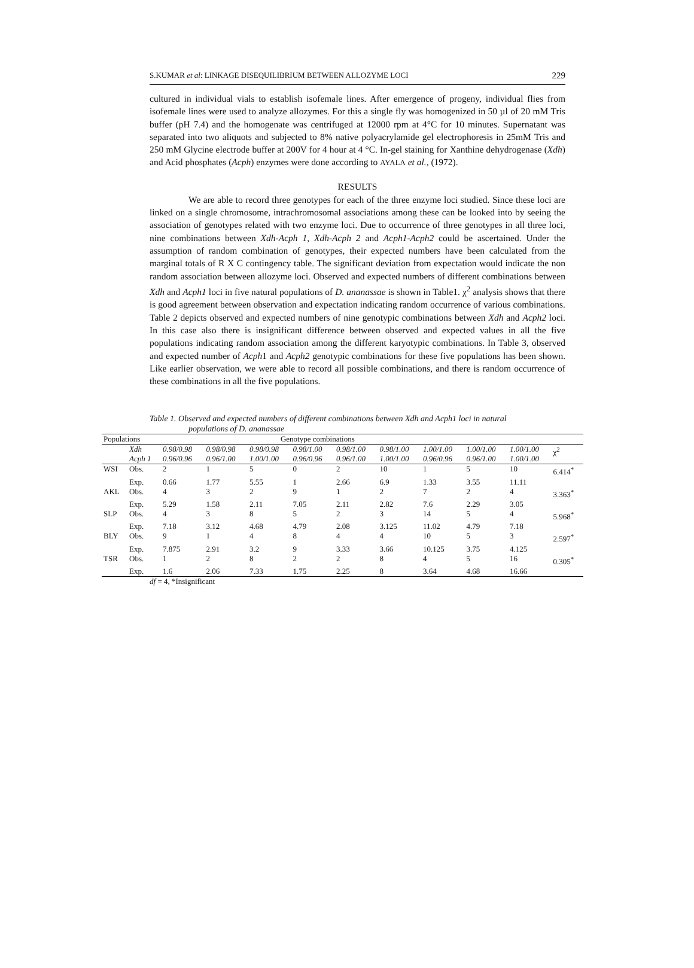S.KUMAR et al: LINKAGE DISEQUILIBRIUM BETWEEN ALLOZYME LOCI 229
cultured in individual vials to establish isofemale lines. After emergence of progeny, individual flies from isofemale lines were used to analyze allozymes. For this a single fly was homogenized in 50 µl of 20 mM Tris buffer (pH 7.4) and the homogenate was centrifuged at 12000 rpm at 4°C for 10 minutes. Supernatant was separated into two aliquots and subjected to 8% native polyacrylamide gel electrophoresis in 25mM Tris and 250 mM Glycine electrode buffer at 200V for 4 hour at 4 °C. In-gel staining for Xanthine dehydrogenase (Xdh) and Acid phosphates (Acph) enzymes were done according to AYALA et al., (1972).
RESULTS
We are able to record three genotypes for each of the three enzyme loci studied. Since these loci are linked on a single chromosome, intrachromosomal associations among these can be looked into by seeing the association of genotypes related with two enzyme loci. Due to occurrence of three genotypes in all three loci, nine combinations between Xdh-Acph 1, Xdh-Acph 2 and Acph1-Acph2 could be ascertained. Under the assumption of random combination of genotypes, their expected numbers have been calculated from the marginal totals of R X C contingency table. The significant deviation from expectation would indicate the non random association between allozyme loci. Observed and expected numbers of different combinations between Xdh and Acph1 loci in five natural populations of D. ananassae is shown in Table1. χ<sup>2</sup> analysis shows that there is good agreement between observation and expectation indicating random occurrence of various combinations. Table 2 depicts observed and expected numbers of nine genotypic combinations between Xdh and Acph2 loci. In this case also there is insignificant difference between observed and expected values in all the five populations indicating random association among the different karyotypic combinations. In Table 3, observed and expected number of Acph1 and Acph2 genotypic combinations for these five populations has been shown. Like earlier observation, we were able to record all possible combinations, and there is random occurrence of these combinations in all the five populations.
Table 1. Observed and expected numbers of different combinations between Xdh and Acph1 loci in natural
populations of D. ananassae
| Populations | | Genotype combinations | | | | | | | | | |
| --- | --- | --- | --- | --- | --- | --- | --- | --- | --- | --- | --- |
| | Xdh Acph 1 | 0.98/0.98 0.96/0.96 | 0.98/0.98 0.96/1.00 | 0.98/0.98 1.00/1.00 | 0.98/1.00 0.96/0.96 | 0.98/1.00 0.96/1.00 | 0.98/1.00 1.00/1.00 | 1.00/1.00 0.96/0.96 | 1.00/1.00 0.96/1.00 | 1.00/1.00 1.00/1.00 | χ<sup>2</sup> |
| WSI | Obs. | 2 | 1 | 5 | 0 | 2 | 10 | 1 | 5 | 10 | 6.414<sup>*</sup> |
| | Exp. | 0.66 | 1.77 | 5.55 | 1 | 2.66 | 6.9 | 1.33 | 3.55 | 11.11 | |
| AKL | Obs. | 4 | 3 | 2 | 9 | 1 | 2 | 7 | 2 | 4 | 3.363<sup>*</sup> |
| | Exp. | 5.29 | 1.58 | 2.11 | 7.05 | 2.11 | 2.82 | 7.6 | 2.29 | 3.05 | |
| SLP | Obs. | 4 | 3 | 8 | 5 | 2 | 3 | 14 | 5 | 4 | 5.968<sup>*</sup> |
| | Exp. | 7.18 | 3.12 | 4.68 | 4.79 | 2.08 | 3.125 | 11.02 | 4.79 | 7.18 | |
| BLY | Obs. | 9 | 1 | 4 | 8 | 4 | 4 | 10 | 5 | 3 | 2.597<sup>*</sup> |
| | Exp. | 7.875 | 2.91 | 3.2 | 9 | 3.33 | 3.66 | 10.125 | 3.75 | 4.125 | |
| TSR | Obs. | 1 | 2 | 8 | 2 | 2 | 8 | 4 | 5 | 16 | 0.305<sup>*</sup> |
| | Exp. | 1.6 | 2.06 | 7.33 | 1.75 | 2.25 | 8 | 3.64 | 4.68 | 16.66 | |
df = 4, *Insignificant